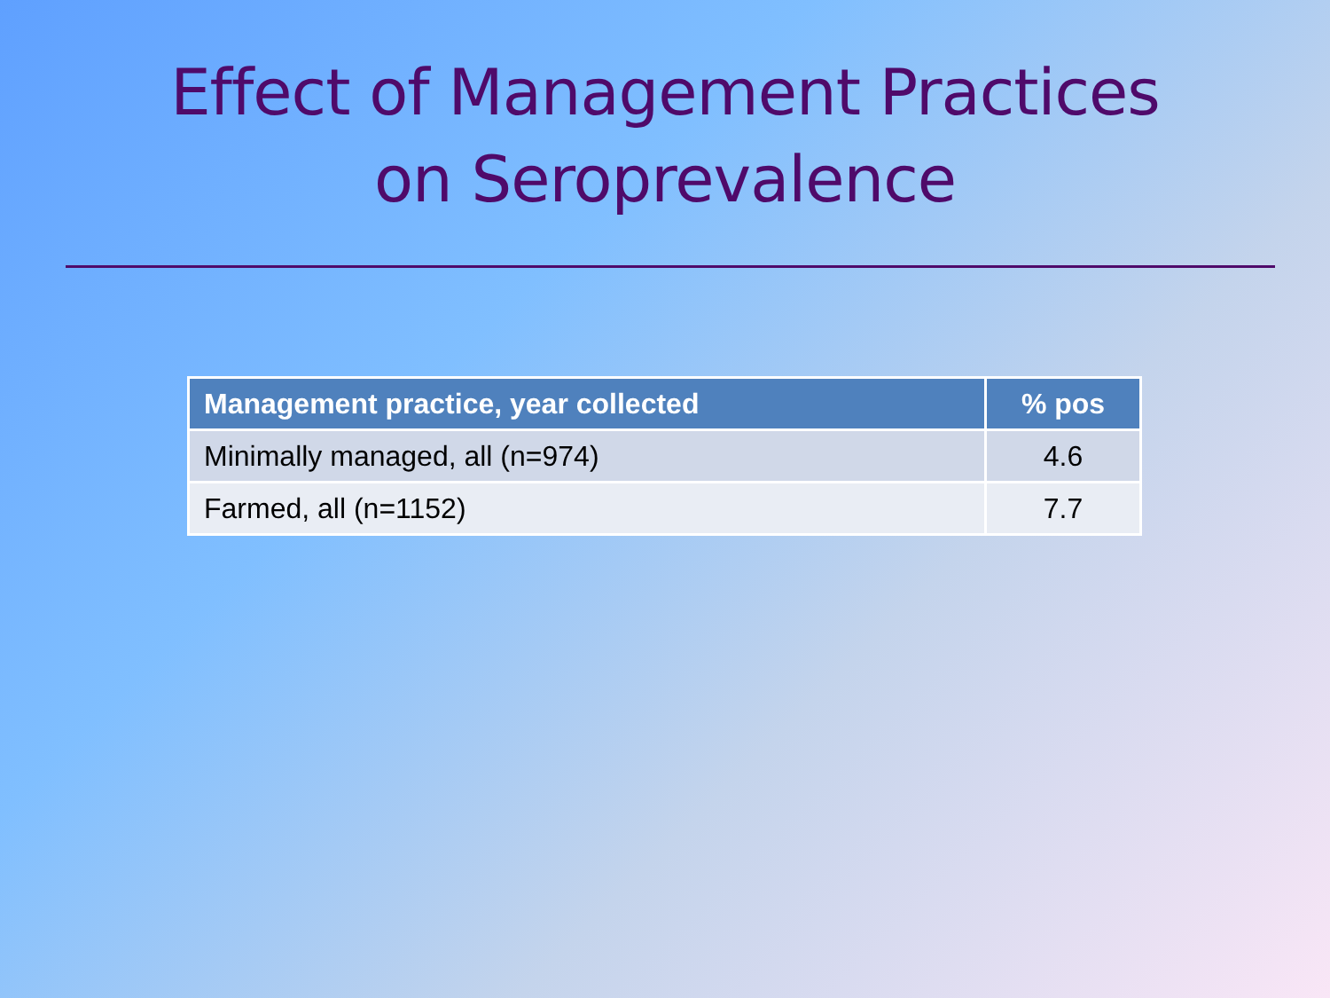Effect of Management Practices
on Seroprevalence
| Management practice, year collected | % pos |
| --- | --- |
| Minimally managed, all (n=974) | 4.6 |
| Farmed, all (n=1152) | 7.7 |